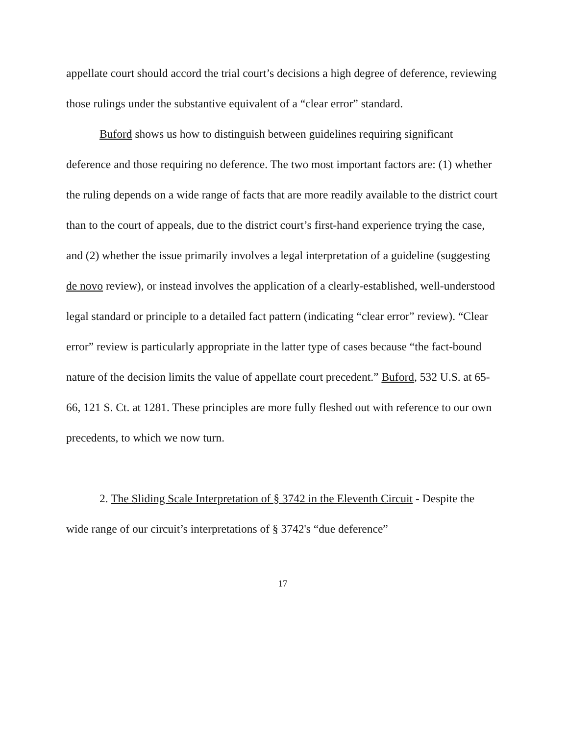appellate court should accord the trial court’s decisions a high degree of deference, reviewing those rulings under the substantive equivalent of a “clear error” standard.
Buford shows us how to distinguish between guidelines requiring significant deference and those requiring no deference. The two most important factors are: (1) whether the ruling depends on a wide range of facts that are more readily available to the district court than to the court of appeals, due to the district court’s first-hand experience trying the case, and (2) whether the issue primarily involves a legal interpretation of a guideline (suggesting de novo review), or instead involves the application of a clearly-established, well-understood legal standard or principle to a detailed fact pattern (indicating “clear error” review). “Clear error” review is particularly appropriate in the latter type of cases because “the fact-bound nature of the decision limits the value of appellate court precedent.” Buford, 532 U.S. at 65-66, 121 S. Ct. at 1281. These principles are more fully fleshed out with reference to our own precedents, to which we now turn.
2. The Sliding Scale Interpretation of § 3742 in the Eleventh Circuit - Despite the wide range of our circuit’s interpretations of § 3742's “due deference”
17